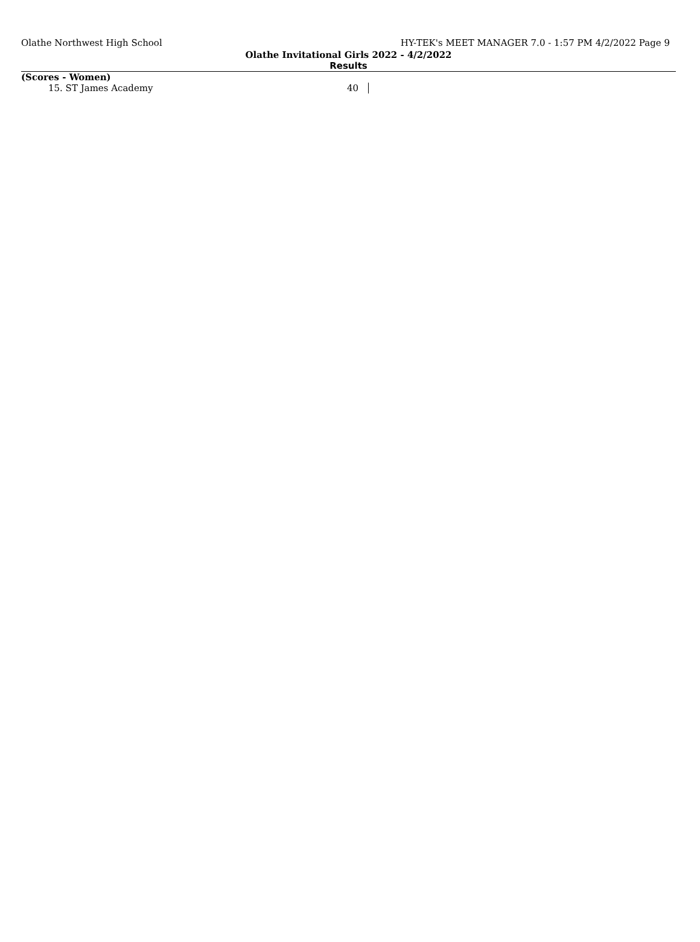Olathe Northwest High School HY-TEK's MEET MANAGER 7.0 - 1:57 PM 4/2/2022 Page 9
Olathe Invitational Girls 2022 - 4/2/2022
Results
(Scores - Women)
| 15. ST James Academy | 40 |